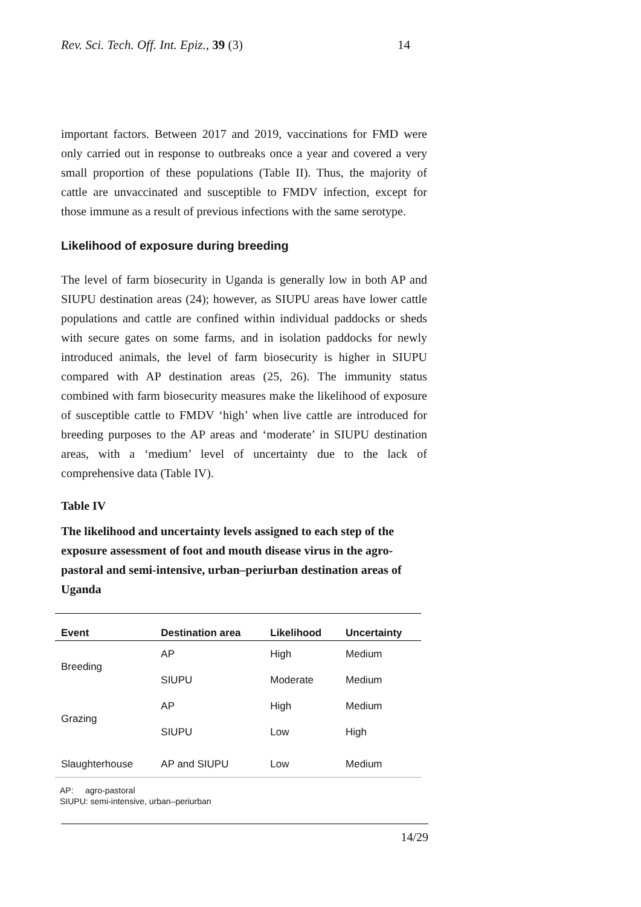Rev. Sci. Tech. Off. Int. Epiz., 39 (3) 14
important factors. Between 2017 and 2019, vaccinations for FMD were only carried out in response to outbreaks once a year and covered a very small proportion of these populations (Table II). Thus, the majority of cattle are unvaccinated and susceptible to FMDV infection, except for those immune as a result of previous infections with the same serotype.
Likelihood of exposure during breeding
The level of farm biosecurity in Uganda is generally low in both AP and SIUPU destination areas (24); however, as SIUPU areas have lower cattle populations and cattle are confined within individual paddocks or sheds with secure gates on some farms, and in isolation paddocks for newly introduced animals, the level of farm biosecurity is higher in SIUPU compared with AP destination areas (25, 26). The immunity status combined with farm biosecurity measures make the likelihood of exposure of susceptible cattle to FMDV ‘high’ when live cattle are introduced for breeding purposes to the AP areas and ‘moderate’ in SIUPU destination areas, with a ‘medium’ level of uncertainty due to the lack of comprehensive data (Table IV).
Table IV
The likelihood and uncertainty levels assigned to each step of the exposure assessment of foot and mouth disease virus in the agro-pastoral and semi-intensive, urban–periurban destination areas of Uganda
| Event | Destination area | Likelihood | Uncertainty |
| --- | --- | --- | --- |
| Breeding | AP | High | Medium |
| | SIUPU | Moderate | Medium |
| Grazing | AP | High | Medium |
| | SIUPU | Low | High |
| Slaughterhouse | AP and SIUPU | Low | Medium |
AP: agro-pastoral
SIUPU: semi-intensive, urban–periurban
14/29